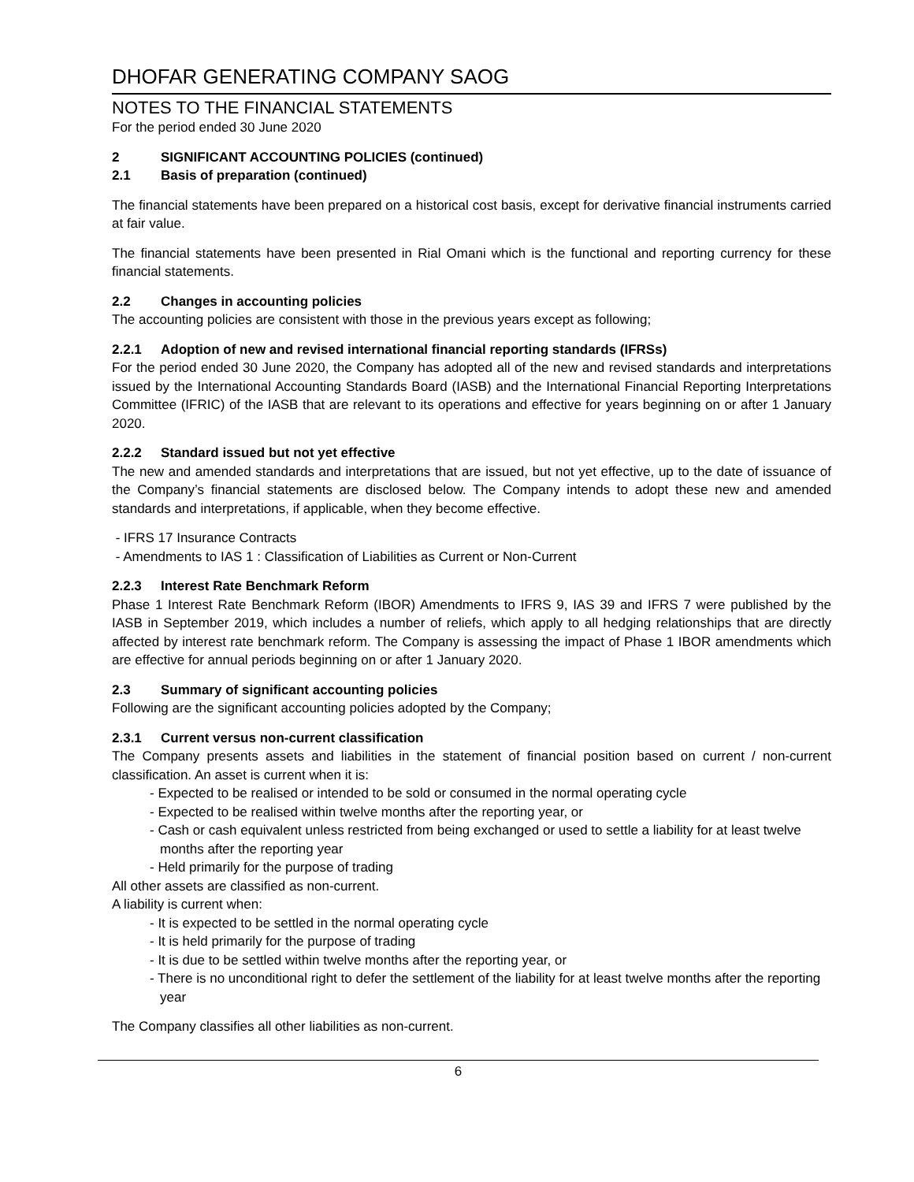DHOFAR GENERATING COMPANY SAOG
NOTES TO THE FINANCIAL STATEMENTS
For the period ended 30 June 2020
2 SIGNIFICANT ACCOUNTING POLICIES (continued)
2.1 Basis of preparation (continued)
The financial statements have been prepared on a historical cost basis, except for derivative financial instruments carried at fair value.
The financial statements have been presented in Rial Omani which is the functional and reporting currency for these financial statements.
2.2 Changes in accounting policies
The accounting policies are consistent with those in the previous years except as following;
2.2.1 Adoption of new and revised international financial reporting standards (IFRSs)
For the period ended 30 June 2020, the Company has adopted all of the new and revised standards and interpretations issued by the International Accounting Standards Board (IASB) and the International Financial Reporting Interpretations Committee (IFRIC) of the IASB that are relevant to its operations and effective for years beginning on or after 1 January 2020.
2.2.2 Standard issued but not yet effective
The new and amended standards and interpretations that are issued, but not yet effective, up to the date of issuance of the Company’s financial statements are disclosed below. The Company intends to adopt these new and amended standards and interpretations, if applicable, when they become effective.
- IFRS 17 Insurance Contracts
- Amendments to IAS 1 : Classification of Liabilities as Current or Non-Current
2.2.3 Interest Rate Benchmark Reform
Phase 1 Interest Rate Benchmark Reform (IBOR) Amendments to IFRS 9, IAS 39 and IFRS 7 were published by the IASB in September 2019, which includes a number of reliefs, which apply to all hedging relationships that are directly affected by interest rate benchmark reform. The Company is assessing the impact of Phase 1 IBOR amendments which are effective for annual periods beginning on or after 1 January 2020.
2.3 Summary of significant accounting policies
Following are the significant accounting policies adopted by the Company;
2.3.1 Current versus non-current classification
The Company presents assets and liabilities in the statement of financial position based on current / non-current classification. An asset is current when it is:
- Expected to be realised or intended to be sold or consumed in the normal operating cycle
- Expected to be realised within twelve months after the reporting year, or
- Cash or cash equivalent unless restricted from being exchanged or used to settle a liability for at least twelve months after the reporting year
- Held primarily for the purpose of trading
All other assets are classified as non-current.
A liability is current when:
- It is expected to be settled in the normal operating cycle
- It is held primarily for the purpose of trading
- It is due to be settled within twelve months after the reporting year, or
- There is no unconditional right to defer the settlement of the liability for at least twelve months after the reporting year
The Company classifies all other liabilities as non-current.
6